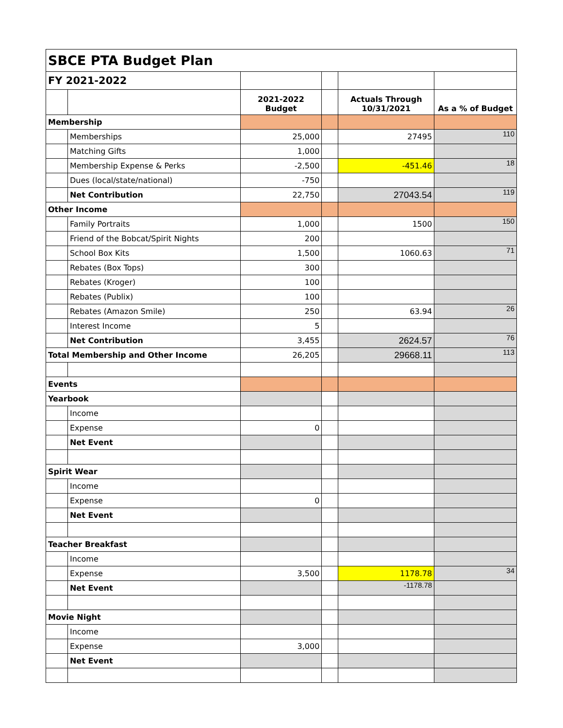| SBCE PTA Budget Plan | | | | | |
| FY 2021-2022 | | | | | |
| | | 2021-2022 Budget | | Actuals Through 10/31/2021 | As a % of Budget |
| Membership | | | | | |
| | Memberships | 25,000 | | 27495 | 110 |
| | Matching Gifts | 1,000 | | | |
| | Membership Expense & Perks | -2,500 | | -451.46 | 18 |
| | Dues (local/state/national) | -750 | | | |
| | Net Contribution | 22,750 | | 27043.54 | 119 |
| Other Income | | | | | |
| | Family Portraits | 1,000 | | 1500 | 150 |
| | Friend of the Bobcat/Spirit Nights | 200 | | | |
| | School Box Kits | 1,500 | | 1060.63 | 71 |
| | Rebates (Box Tops) | 300 | | | |
| | Rebates (Kroger) | 100 | | | |
| | Rebates (Publix) | 100 | | | |
| | Rebates (Amazon Smile) | 250 | | 63.94 | 26 |
| | Interest Income | 5 | | | |
| | Net Contribution | 3,455 | | 2624.57 | 76 |
| Total Membership and Other Income | | 26,205 | | 29668.11 | 113 |
| Events | | | | | |
| Yearbook | | | | | |
| | Income | | | | |
| | Expense | 0 | | | |
| | Net Event | | | | |
| Spirit Wear | | | | | |
| | Income | | | | |
| | Expense | 0 | | | |
| | Net Event | | | | |
| Teacher Breakfast | | | | | |
| | Income | | | | |
| | Expense | 3,500 | | 1178.78 | 34 |
| | Net Event | | | -1178.78 | |
| Movie Night | | | | | |
| | Income | | | | |
| | Expense | 3,000 | | | |
| | Net Event | | | | |